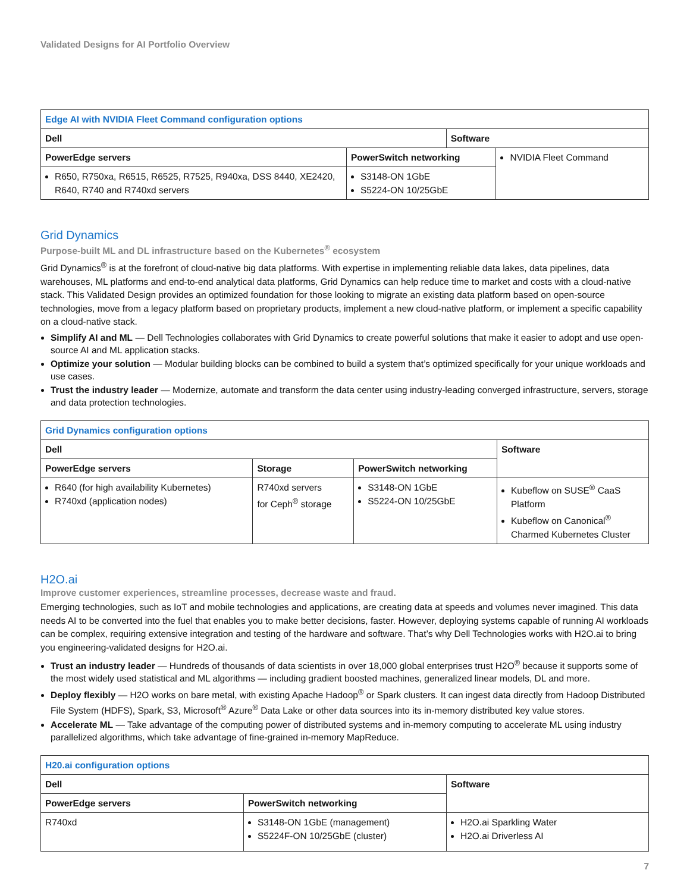Validated Designs for AI Portfolio Overview
| Edge AI with NVIDIA Fleet Command configuration options | | |
| --- | --- | --- |
| Dell | | Software |
| PowerEdge servers | PowerSwitch networking | NVIDIA Fleet Command |
| R650, R750xa, R6515, R6525, R7525, R940xa, DSS 8440, XE2420, R640, R740 and R740xd servers | S3148-ON 1GbE S5224-ON 10/25GbE | |
Grid Dynamics
Purpose-built ML and DL infrastructure based on the Kubernetes<sup>®</sup> ecosystem
Grid Dynamics<sup>®</sup> is at the forefront of cloud-native big data platforms. With expertise in implementing reliable data lakes, data pipelines, data warehouses, ML platforms and end-to-end analytical data platforms, Grid Dynamics can help reduce time to market and costs with a cloud-native stack. This Validated Design provides an optimized foundation for those looking to migrate an existing data platform based on open-source technologies, move from a legacy platform based on proprietary products, implement a new cloud-native platform, or implement a specific capability on a cloud-native stack.
Simplify AI and ML — Dell Technologies collaborates with Grid Dynamics to create powerful solutions that make it easier to adopt and use open-source AI and ML application stacks.
Optimize your solution — Modular building blocks can be combined to build a system that’s optimized specifically for your unique workloads and use cases.
Trust the industry leader — Modernize, automate and transform the data center using industry-leading converged infrastructure, servers, storage and data protection technologies.
| Grid Dynamics configuration options | | | |
| --- | --- | --- | --- |
| Dell | | | Software |
| PowerEdge servers | Storage | PowerSwitch networking | |
| R640 (for high availability Kubernetes) R740xd (application nodes) | R740xd servers for Ceph<sup>®</sup> storage | S3148-ON 1GbE S5224-ON 10/25GbE | Kubeflow on SUSE<sup>®</sup> CaaS Platform Kubeflow on Canonical<sup>®</sup> Charmed Kubernetes Cluster |
H2O.ai
Improve customer experiences, streamline processes, decrease waste and fraud.
Emerging technologies, such as IoT and mobile technologies and applications, are creating data at speeds and volumes never imagined. This data needs AI to be converted into the fuel that enables you to make better decisions, faster. However, deploying systems capable of running AI workloads can be complex, requiring extensive integration and testing of the hardware and software. That’s why Dell Technologies works with H2O.ai to bring you engineering-validated designs for H2O.ai.
Trust an industry leader — Hundreds of thousands of data scientists in over 18,000 global enterprises trust H2O<sup>®</sup> because it supports some of the most widely used statistical and ML algorithms — including gradient boosted machines, generalized linear models, DL and more.
Deploy flexibly — H2O works on bare metal, with existing Apache Hadoop<sup>®</sup> or Spark clusters. It can ingest data directly from Hadoop Distributed File System (HDFS), Spark, S3, Microsoft<sup>®</sup> Azure<sup>®</sup> Data Lake or other data sources into its in-memory distributed key value stores.
Accelerate ML — Take advantage of the computing power of distributed systems and in-memory computing to accelerate ML using industry parallelized algorithms, which take advantage of fine-grained in-memory MapReduce.
| H20.ai configuration options | | |
| --- | --- | --- |
| Dell | | Software |
| PowerEdge servers | PowerSwitch networking | |
| R740xd | S3148-ON 1GbE (management) S5224F-ON 10/25GbE (cluster) | H2O.ai Sparkling Water H2O.ai Driverless AI |
7